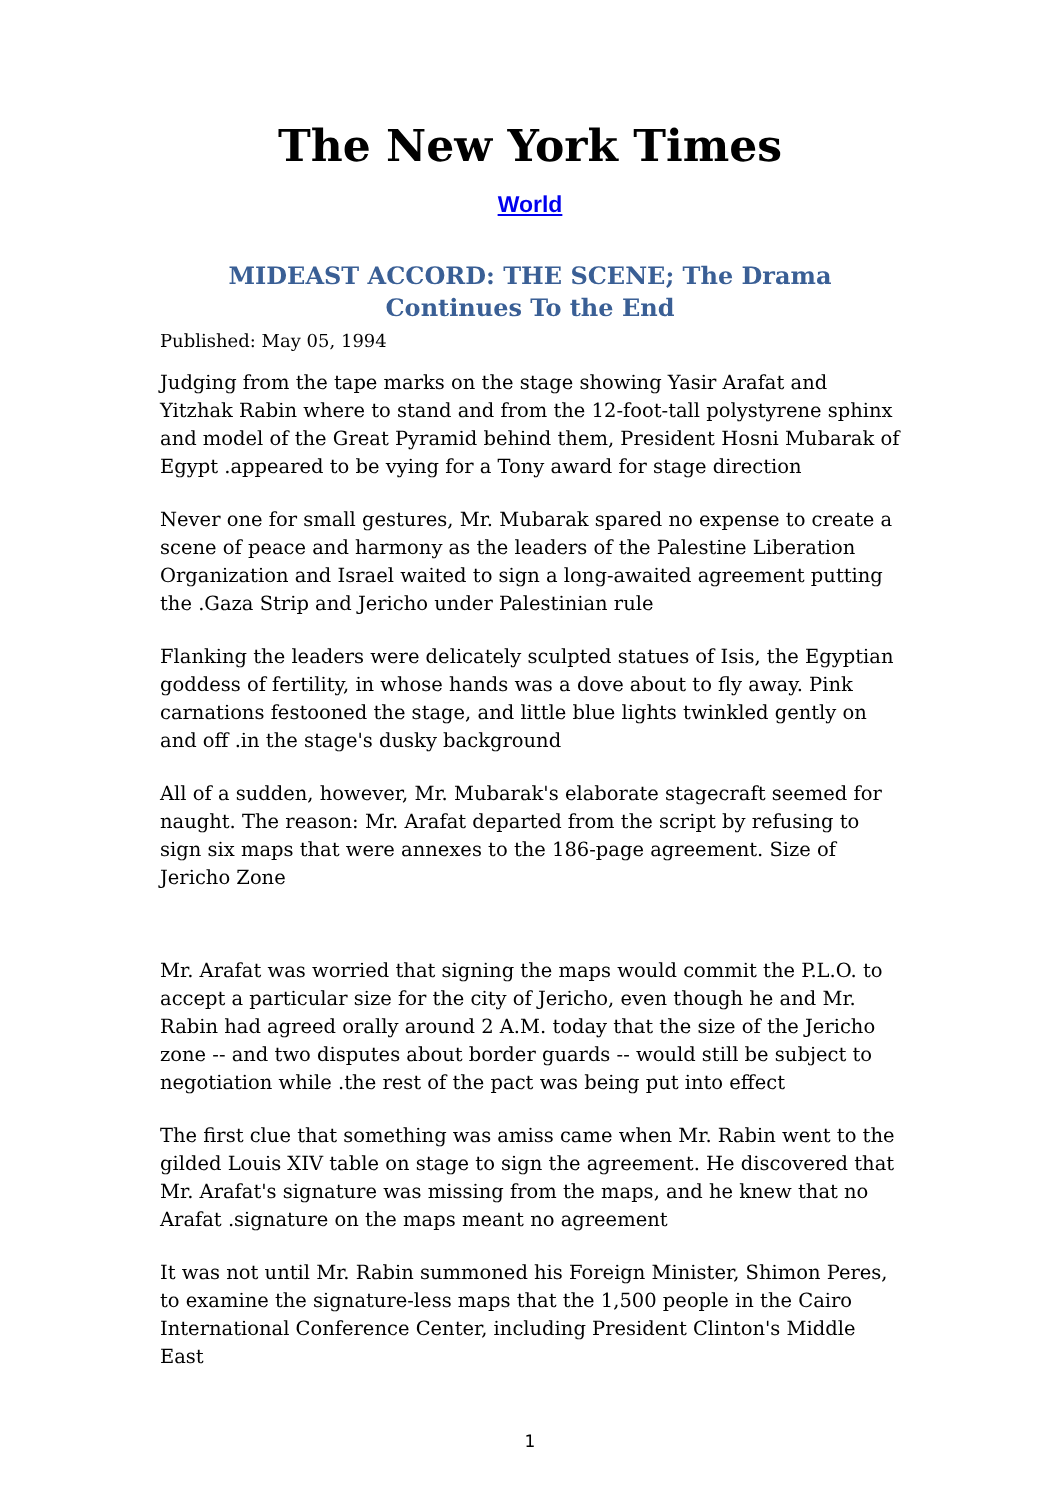The New York Times
World
MIDEAST ACCORD: THE SCENE; The Drama Continues To the End
Published: May 05, 1994
Judging from the tape marks on the stage showing Yasir Arafat and Yitzhak Rabin where to stand and from the 12-foot-tall polystyrene sphinx and model of the Great Pyramid behind them, President Hosni Mubarak of Egypt .appeared to be vying for a Tony award for stage direction
Never one for small gestures, Mr. Mubarak spared no expense to create a scene of peace and harmony as the leaders of the Palestine Liberation Organization and Israel waited to sign a long-awaited agreement putting the .Gaza Strip and Jericho under Palestinian rule
Flanking the leaders were delicately sculpted statues of Isis, the Egyptian goddess of fertility, in whose hands was a dove about to fly away. Pink carnations festooned the stage, and little blue lights twinkled gently on and off .in the stage's dusky background
All of a sudden, however, Mr. Mubarak's elaborate stagecraft seemed for naught. The reason: Mr. Arafat departed from the script by refusing to sign six maps that were annexes to the 186-page agreement. Size of Jericho Zone
Mr. Arafat was worried that signing the maps would commit the P.L.O. to accept a particular size for the city of Jericho, even though he and Mr. Rabin had agreed orally around 2 A.M. today that the size of the Jericho zone -- and two disputes about border guards -- would still be subject to negotiation while .the rest of the pact was being put into effect
The first clue that something was amiss came when Mr. Rabin went to the gilded Louis XIV table on stage to sign the agreement. He discovered that Mr. Arafat's signature was missing from the maps, and he knew that no Arafat .signature on the maps meant no agreement
It was not until Mr. Rabin summoned his Foreign Minister, Shimon Peres, to examine the signature-less maps that the 1,500 people in the Cairo International Conference Center, including President Clinton's Middle East
1